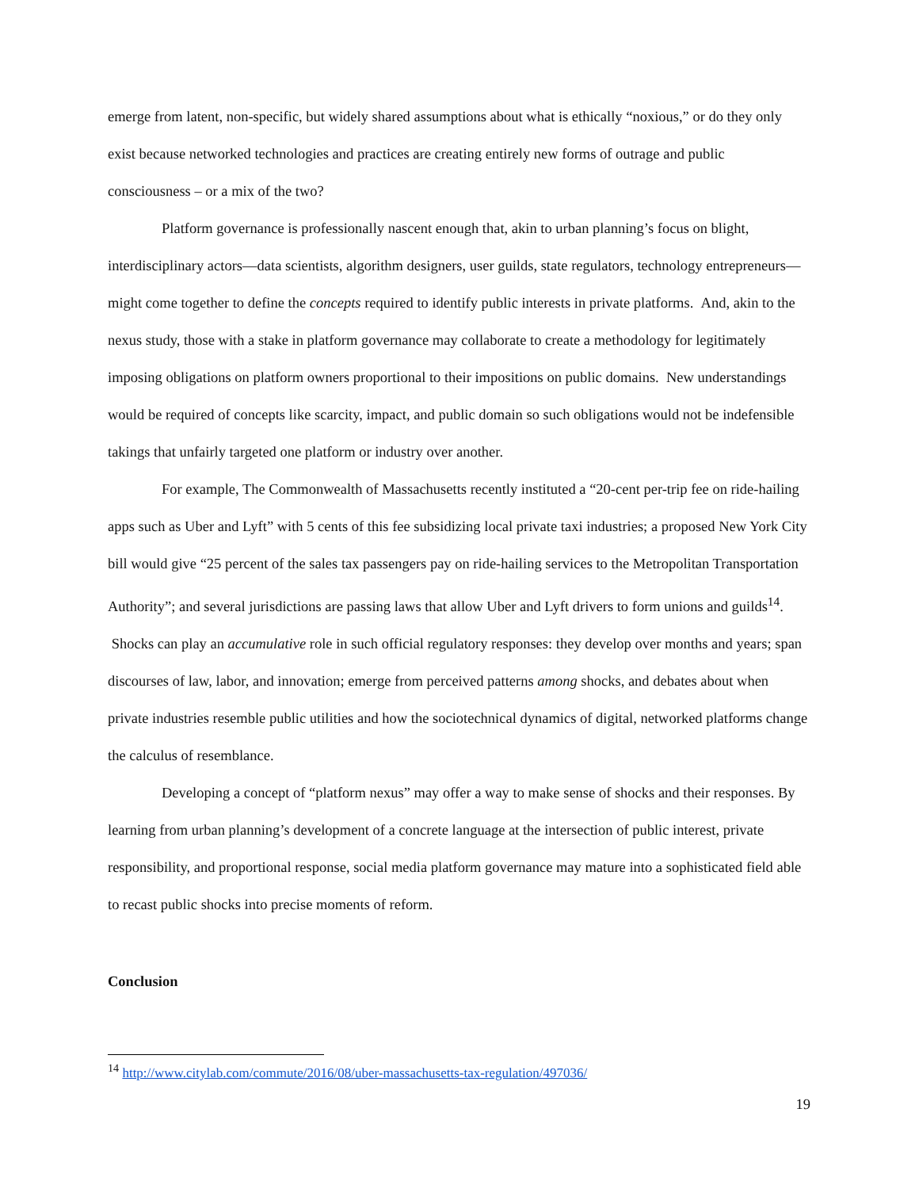emerge from latent, non-specific, but widely shared assumptions about what is ethically “noxious,” or do they only exist because networked technologies and practices are creating entirely new forms of outrage and public consciousness – or a mix of the two?
Platform governance is professionally nascent enough that, akin to urban planning’s focus on blight, interdisciplinary actors—data scientists, algorithm designers, user guilds, state regulators, technology entrepreneurs—might come together to define the concepts required to identify public interests in private platforms. And, akin to the nexus study, those with a stake in platform governance may collaborate to create a methodology for legitimately imposing obligations on platform owners proportional to their impositions on public domains. New understandings would be required of concepts like scarcity, impact, and public domain so such obligations would not be indefensible takings that unfairly targeted one platform or industry over another.
For example, The Commonwealth of Massachusetts recently instituted a “20-cent per-trip fee on ride-hailing apps such as Uber and Lyft” with 5 cents of this fee subsidizing local private taxi industries; a proposed New York City bill would give “25 percent of the sales tax passengers pay on ride-hailing services to the Metropolitan Transportation Authority”; and several jurisdictions are passing laws that allow Uber and Lyft drivers to form unions and guilds<sup>14</sup>. Shocks can play an accumulative role in such official regulatory responses: they develop over months and years; span discourses of law, labor, and innovation; emerge from perceived patterns among shocks, and debates about when private industries resemble public utilities and how the sociotechnical dynamics of digital, networked platforms change the calculus of resemblance.
Developing a concept of “platform nexus” may offer a way to make sense of shocks and their responses. By learning from urban planning’s development of a concrete language at the intersection of public interest, private responsibility, and proportional response, social media platform governance may mature into a sophisticated field able to recast public shocks into precise moments of reform.
Conclusion
<sup>14</sup> http://www.citylab.com/commute/2016/08/uber-massachusetts-tax-regulation/497036/
19